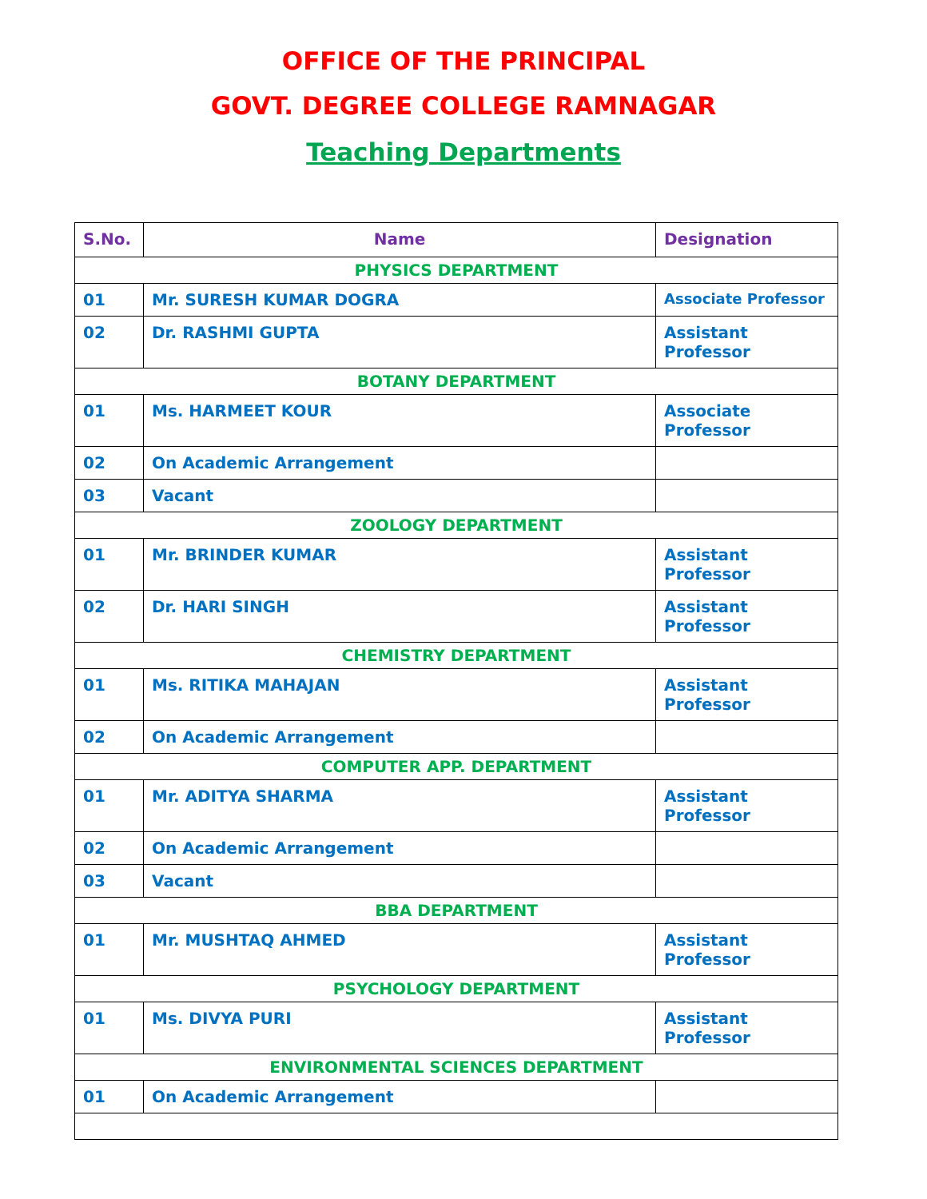OFFICE OF THE PRINCIPAL
GOVT. DEGREE COLLEGE RAMNAGAR
Teaching Departments
| S.No. | Name | Designation |
| --- | --- | --- |
| PHYSICS DEPARTMENT | | |
| 01 | Mr. SURESH KUMAR DOGRA | Associate Professor |
| 02 | Dr. RASHMI GUPTA | Assistant Professor |
| BOTANY DEPARTMENT | | |
| 01 | Ms. HARMEET KOUR | Associate Professor |
| 02 | On Academic Arrangement | |
| 03 | Vacant | |
| ZOOLOGY DEPARTMENT | | |
| 01 | Mr. BRINDER KUMAR | Assistant Professor |
| 02 | Dr. HARI SINGH | Assistant Professor |
| CHEMISTRY DEPARTMENT | | |
| 01 | Ms. RITIKA MAHAJAN | Assistant Professor |
| 02 | On Academic Arrangement | |
| COMPUTER APP. DEPARTMENT | | |
| 01 | Mr. ADITYA SHARMA | Assistant Professor |
| 02 | On Academic Arrangement | |
| 03 | Vacant | |
| BBA DEPARTMENT | | |
| 01 | Mr. MUSHTAQ AHMED | Assistant Professor |
| PSYCHOLOGY DEPARTMENT | | |
| 01 | Ms. DIVYA PURI | Assistant Professor |
| ENVIRONMENTAL SCIENCES DEPARTMENT | | |
| 01 | On Academic Arrangement | |